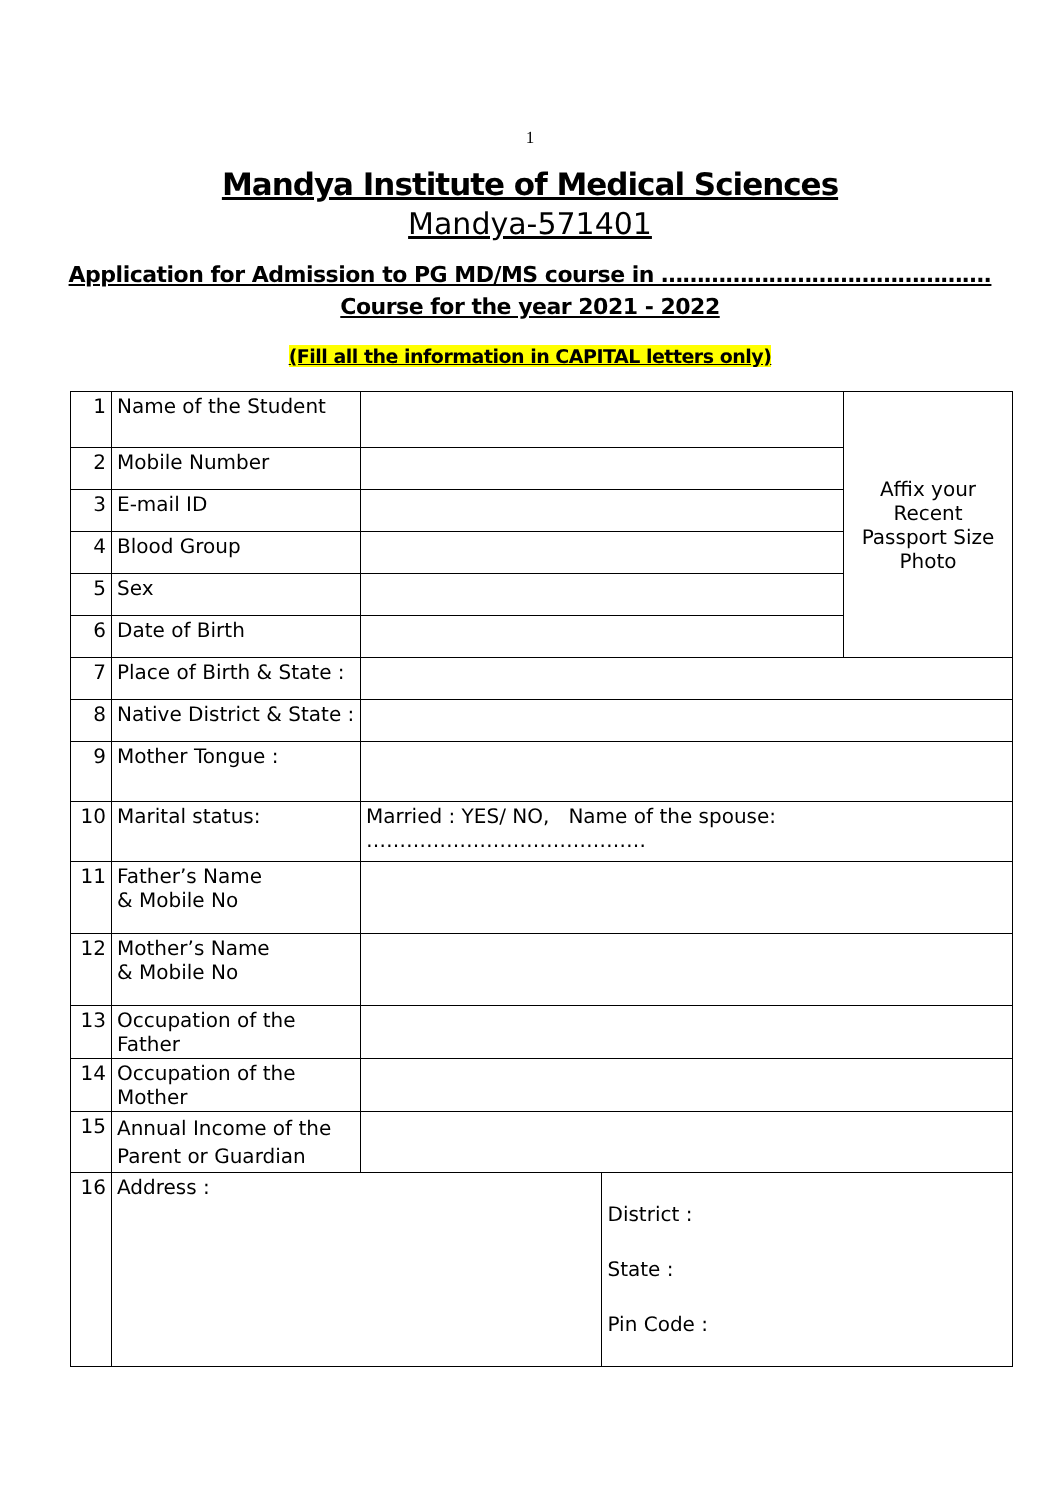1
Mandya Institute of Medical Sciences
Mandya-571401
Application for Admission to PG MD/MS course in ……………………………………….
Course for the year 2021 - 2022
(Fill all the information in CAPITAL letters only)
| 1 | Name of the Student | | | Affix your Recent Passport Size Photo |
| 2 | Mobile Number | | | |
| 3 | E-mail ID | | | |
| 4 | Blood Group | | | |
| 5 | Sex | | | |
| 6 | Date of Birth | | | |
| 7 | Place of Birth & State : | | | |
| 8 | Native District & State : | | | |
| 9 | Mother Tongue : | | | |
| 10 | Marital status: | Married : YES/ NO, Name of the spouse: …………………………………… | | |
| 11 | Father’s Name & Mobile No | | | |
| 12 | Mother’s Name & Mobile No | | | |
| 13 | Occupation of the Father | | | |
| 14 | Occupation of the Mother | | | |
| 15 | Annual Income of the Parent or Guardian | | | |
| 16 | Address : | | District : State : Pin Code : | |